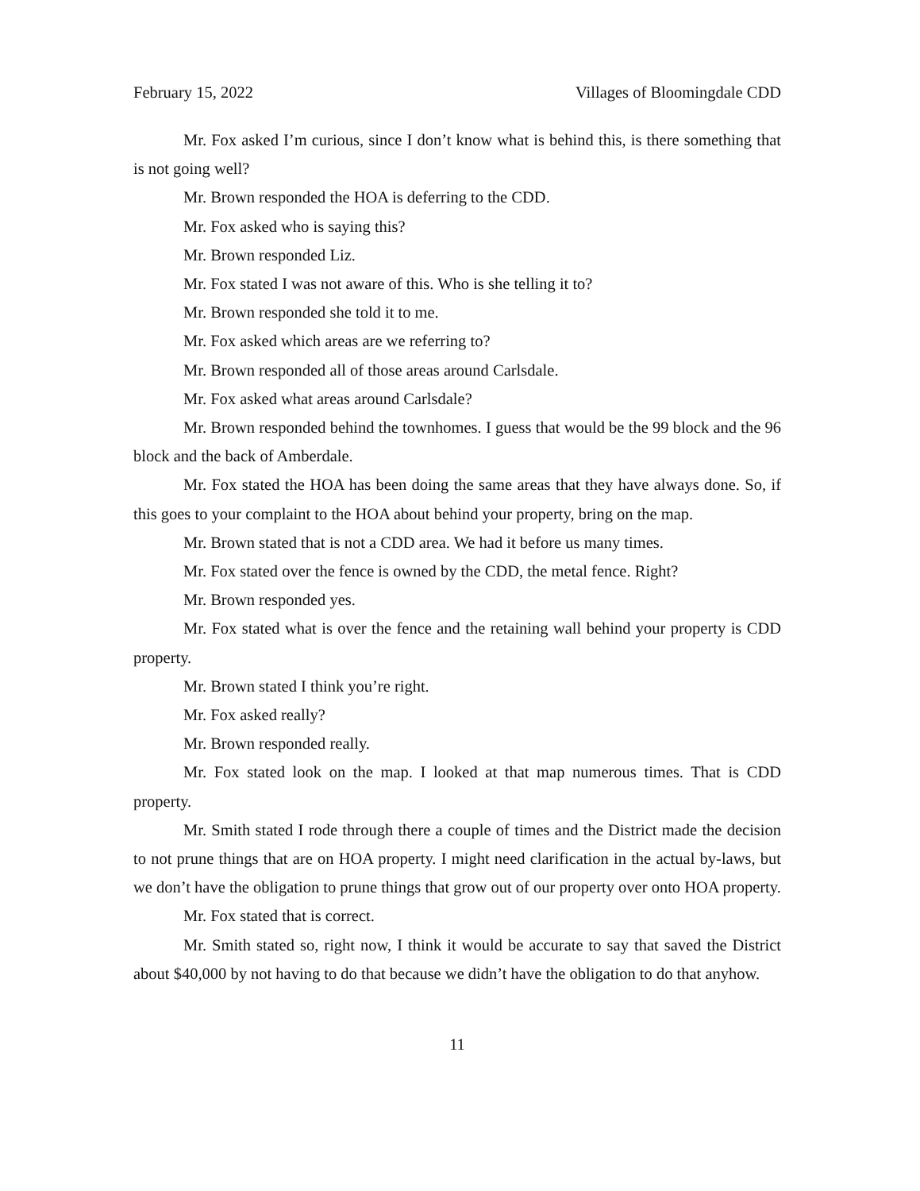February 15, 2022 Villages of Bloomingdale CDD
Mr. Fox asked I’m curious, since I don’t know what is behind this, is there something that is not going well?
Mr. Brown responded the HOA is deferring to the CDD.
Mr. Fox asked who is saying this?
Mr. Brown responded Liz.
Mr. Fox stated I was not aware of this. Who is she telling it to?
Mr. Brown responded she told it to me.
Mr. Fox asked which areas are we referring to?
Mr. Brown responded all of those areas around Carlsdale.
Mr. Fox asked what areas around Carlsdale?
Mr. Brown responded behind the townhomes. I guess that would be the 99 block and the 96 block and the back of Amberdale.
Mr. Fox stated the HOA has been doing the same areas that they have always done. So, if this goes to your complaint to the HOA about behind your property, bring on the map.
Mr. Brown stated that is not a CDD area. We had it before us many times.
Mr. Fox stated over the fence is owned by the CDD, the metal fence. Right?
Mr. Brown responded yes.
Mr. Fox stated what is over the fence and the retaining wall behind your property is CDD property.
Mr. Brown stated I think you’re right.
Mr. Fox asked really?
Mr. Brown responded really.
Mr. Fox stated look on the map. I looked at that map numerous times. That is CDD property.
Mr. Smith stated I rode through there a couple of times and the District made the decision to not prune things that are on HOA property. I might need clarification in the actual by-laws, but we don’t have the obligation to prune things that grow out of our property over onto HOA property.
Mr. Fox stated that is correct.
Mr. Smith stated so, right now, I think it would be accurate to say that saved the District about $40,000 by not having to do that because we didn’t have the obligation to do that anyhow.
11